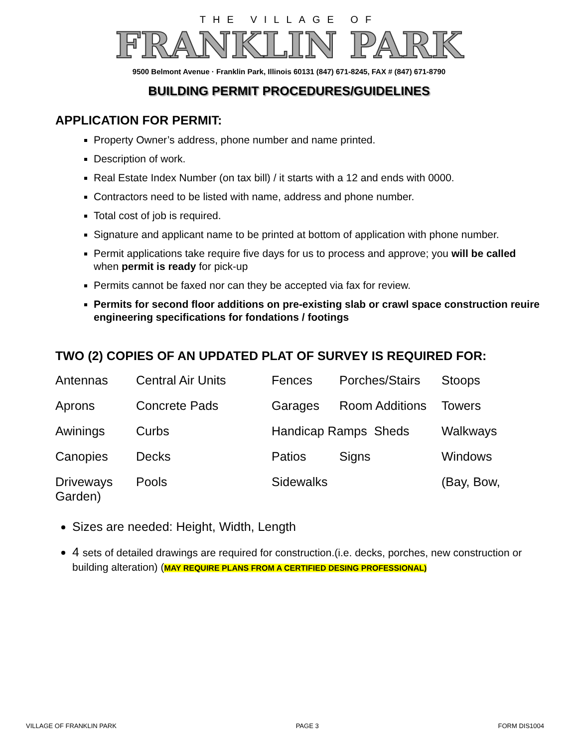THE VILLAGE OF
FRANKLIN PARK
9500 Belmont Avenue · Franklin Park, Illinois 60131 (847) 671-8245, FAX # (847) 671-8790
BUILDING PERMIT PROCEDURES/GUIDELINES
APPLICATION FOR PERMIT:
Property Owner’s address, phone number and name printed.
Description of work.
Real Estate Index Number (on tax bill) / it starts with a 12 and ends with 0000.
Contractors need to be listed with name, address and phone number.
Total cost of job is required.
Signature and applicant name to be printed at bottom of application with phone number.
Permit applications take require five days for us to process and approve; you will be called when permit is ready for pick-up
Permits cannot be faxed nor can they be accepted via fax for review.
Permits for second floor additions on pre-existing slab or crawl space construction reuire engineering specifications for fondations / footings
TWO (2) COPIES OF AN UPDATED PLAT OF SURVEY IS REQUIRED FOR:
| Antennas | Central Air Units | Fences | Porches/Stairs | Stoops |
| Aprons | Concrete Pads | Garages | Room Additions | Towers |
| Awinings | Curbs | Handicap Ramps Sheds | | Walkways |
| Canopies | Decks | Patios | Signs | Windows |
| Driveways Garden) | Pools | Sidewalks | | (Bay, Bow, |
Sizes are needed: Height, Width, Length
4 sets of detailed drawings are required for construction.(i.e. decks, porches, new construction or building alteration) (MAY REQUIRE PLANS FROM A CERTIFIED DESING PROFESSIONAL)
VILLAGE OF FRANKLIN PARK PAGE 3 FORM DIS1004